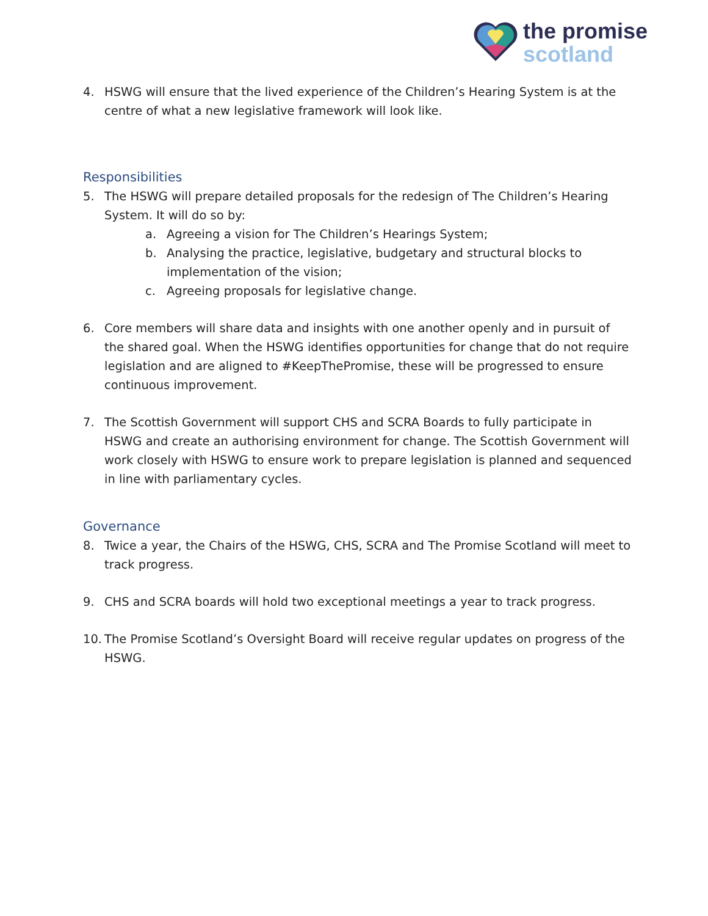the promise
scotland
4. HSWG will ensure that the lived experience of the Children’s Hearing System is at the centre of what a new legislative framework will look like.
Responsibilities
5. The HSWG will prepare detailed proposals for the redesign of The Children’s Hearing System. It will do so by:
a. Agreeing a vision for The Children’s Hearings System;
b. Analysing the practice, legislative, budgetary and structural blocks to implementation of the vision;
c. Agreeing proposals for legislative change.
6. Core members will share data and insights with one another openly and in pursuit of the shared goal. When the HSWG identifies opportunities for change that do not require legislation and are aligned to #KeepThePromise, these will be progressed to ensure continuous improvement.
7. The Scottish Government will support CHS and SCRA Boards to fully participate in HSWG and create an authorising environment for change. The Scottish Government will work closely with HSWG to ensure work to prepare legislation is planned and sequenced in line with parliamentary cycles.
Governance
8. Twice a year, the Chairs of the HSWG, CHS, SCRA and The Promise Scotland will meet to track progress.
9. CHS and SCRA boards will hold two exceptional meetings a year to track progress.
10. The Promise Scotland’s Oversight Board will receive regular updates on progress of the HSWG.